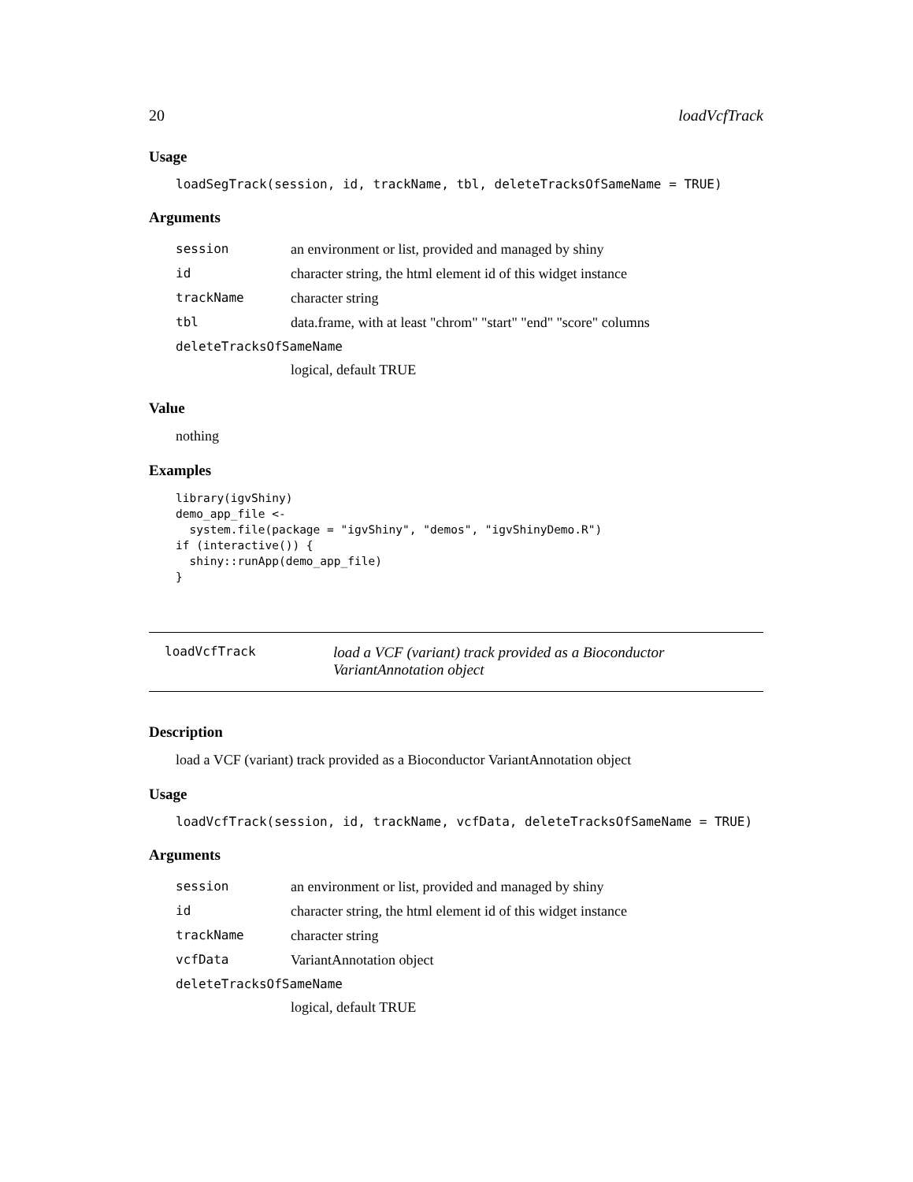20 loadVcfTrack
Usage
loadSegTrack(session, id, trackName, tbl, deleteTracksOfSameName = TRUE)
Arguments
| session | an environment or list, provided and managed by shiny |
| id | character string, the html element id of this widget instance |
| trackName | character string |
| tbl | data.frame, with at least "chrom" "start" "end" "score" columns |
| deleteTracksOfSameName | |
| | logical, default TRUE |
Value
nothing
Examples
library(igvShiny)
demo_app_file <-
  system.file(package = "igvShiny", "demos", "igvShinyDemo.R")
if (interactive()) {
  shiny::runApp(demo_app_file)
}
loadVcfTrack load a VCF (variant) track provided as a Bioconductor VariantAnnotation object
Description
load a VCF (variant) track provided as a Bioconductor VariantAnnotation object
Usage
loadVcfTrack(session, id, trackName, vcfData, deleteTracksOfSameName = TRUE)
Arguments
| session | an environment or list, provided and managed by shiny |
| id | character string, the html element id of this widget instance |
| trackName | character string |
| vcfData | VariantAnnotation object |
| deleteTracksOfSameName | |
| | logical, default TRUE |